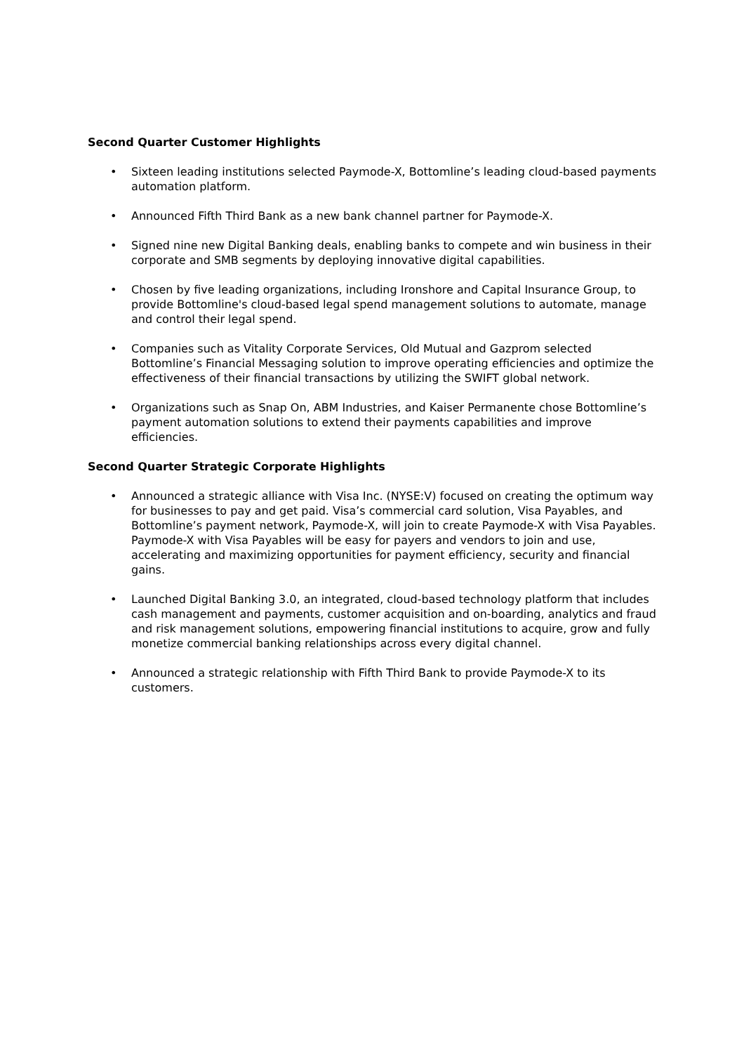Second Quarter Customer Highlights
• Sixteen leading institutions selected Paymode-X, Bottomline’s leading cloud-based payments automation platform.
• Announced Fifth Third Bank as a new bank channel partner for Paymode-X.
• Signed nine new Digital Banking deals, enabling banks to compete and win business in their corporate and SMB segments by deploying innovative digital capabilities.
• Chosen by five leading organizations, including Ironshore and Capital Insurance Group, to provide Bottomline's cloud-based legal spend management solutions to automate, manage and control their legal spend.
• Companies such as Vitality Corporate Services, Old Mutual and Gazprom selected Bottomline’s Financial Messaging solution to improve operating efficiencies and optimize the effectiveness of their financial transactions by utilizing the SWIFT global network.
• Organizations such as Snap On, ABM Industries, and Kaiser Permanente chose Bottomline’s payment automation solutions to extend their payments capabilities and improve efficiencies.
Second Quarter Strategic Corporate Highlights
• Announced a strategic alliance with Visa Inc. (NYSE:V) focused on creating the optimum way for businesses to pay and get paid. Visa’s commercial card solution, Visa Payables, and Bottomline’s payment network, Paymode-X, will join to create Paymode-X with Visa Payables. Paymode-X with Visa Payables will be easy for payers and vendors to join and use, accelerating and maximizing opportunities for payment efficiency, security and financial gains.
• Launched Digital Banking 3.0, an integrated, cloud-based technology platform that includes cash management and payments, customer acquisition and on-boarding, analytics and fraud and risk management solutions, empowering financial institutions to acquire, grow and fully monetize commercial banking relationships across every digital channel.
• Announced a strategic relationship with Fifth Third Bank to provide Paymode-X to its customers.